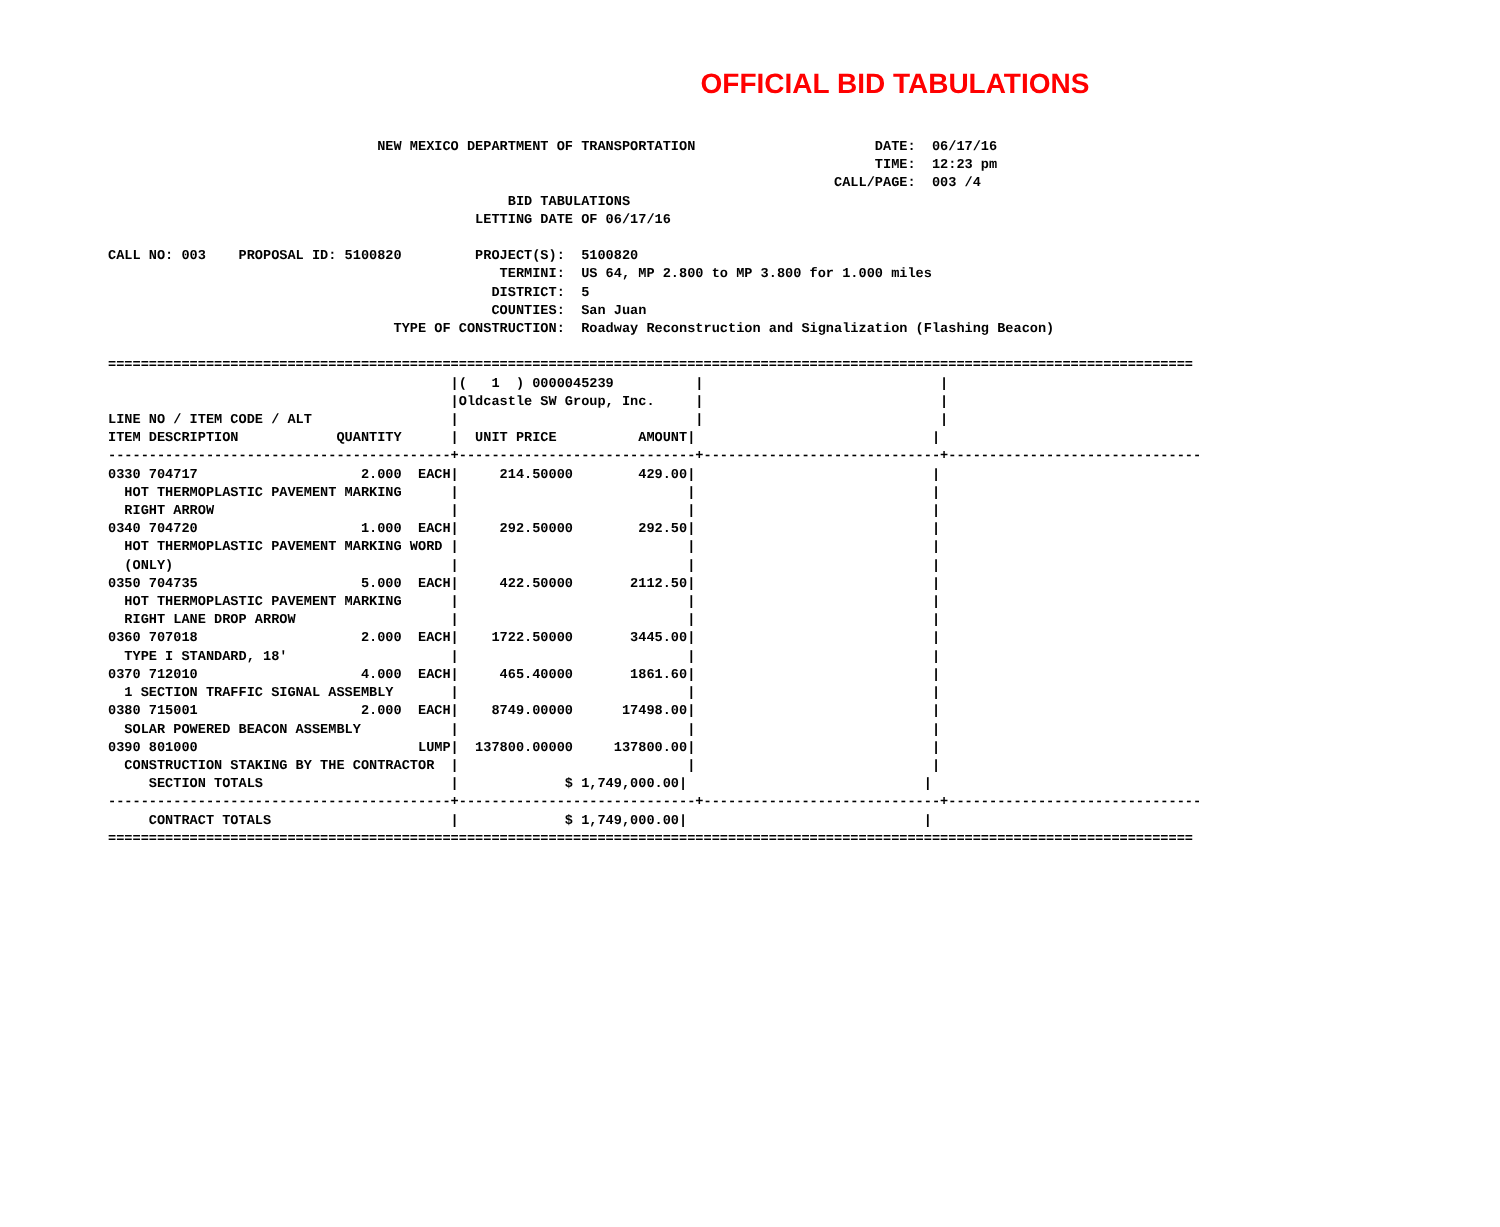OFFICIAL BID TABULATIONS
                                 NEW MEXICO DEPARTMENT OF TRANSPORTATION                      DATE:  06/17/16
                                                                                              TIME:  12:23 pm
                                                                                         CALL/PAGE:  003 /4
                                                 BID TABULATIONS
                                             LETTING DATE OF 06/17/16

CALL NO: 003    PROPOSAL ID: 5100820         PROJECT(S):  5100820
                                                TERMINI:  US 64, MP 2.800 to MP 3.800 for 1.000 miles
                                               DISTRICT:  5
                                               COUNTIES:  San Juan
                                   TYPE OF CONSTRUCTION:  Roadway Reconstruction and Signalization (Flashing Beacon)

=====================================================================================================================================
                                          |(   1  ) 0000045239          |                             |
                                          |Oldcastle SW Group, Inc.     |                             |
LINE NO / ITEM CODE / ALT                 |                             |                             |
ITEM DESCRIPTION            QUANTITY      |  UNIT PRICE          AMOUNT|                             |
------------------------------------------+-----------------------------+-----------------------------+-------------------------------
0330 704717                    2.000  EACH|     214.50000        429.00|                             |
  HOT THERMOPLASTIC PAVEMENT MARKING      |                            |                             |
  RIGHT ARROW                             |                            |                             |
0340 704720                    1.000  EACH|     292.50000        292.50|                             |
  HOT THERMOPLASTIC PAVEMENT MARKING WORD |                            |                             |
  (ONLY)                                  |                            |                             |
0350 704735                    5.000  EACH|     422.50000       2112.50|                             |
  HOT THERMOPLASTIC PAVEMENT MARKING      |                            |                             |
  RIGHT LANE DROP ARROW                   |                            |                             |
0360 707018                    2.000  EACH|    1722.50000       3445.00|                             |
  TYPE I STANDARD, 18'                    |                            |                             |
0370 712010                    4.000  EACH|     465.40000       1861.60|                             |
  1 SECTION TRAFFIC SIGNAL ASSEMBLY       |                            |                             |
0380 715001                    2.000  EACH|    8749.00000      17498.00|                             |
  SOLAR POWERED BEACON ASSEMBLY           |                            |                             |
0390 801000                           LUMP|  137800.00000     137800.00|                             |
  CONSTRUCTION STAKING BY THE CONTRACTOR  |                            |                             |
     SECTION TOTALS                       |             $ 1,749,000.00|                             |
------------------------------------------+-----------------------------+-----------------------------+-------------------------------
     CONTRACT TOTALS                      |             $ 1,749,000.00|                             |
=====================================================================================================================================